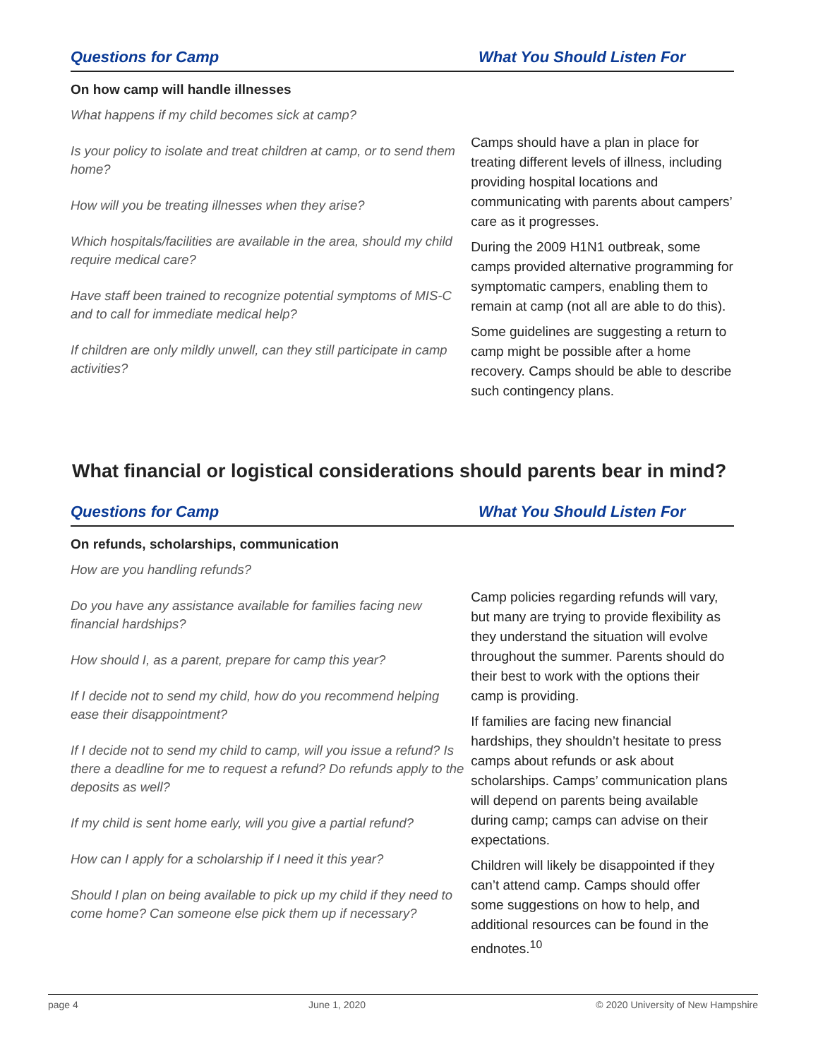Questions for Camp What You Should Listen For
On how camp will handle illnesses
What happens if my child becomes sick at camp?
Is your policy to isolate and treat children at camp, or to send them home?
How will you be treating illnesses when they arise?
Which hospitals/facilities are available in the area, should my child require medical care?
Have staff been trained to recognize potential symptoms of MIS-C and to call for immediate medical help?
If children are only mildly unwell, can they still participate in camp activities?
Camps should have a plan in place for treating different levels of illness, including providing hospital locations and communicating with parents about campers’ care as it progresses.
During the 2009 H1N1 outbreak, some camps provided alternative programming for symptomatic campers, enabling them to remain at camp (not all are able to do this).
Some guidelines are suggesting a return to camp might be possible after a home recovery. Camps should be able to describe such contingency plans.
What financial or logistical considerations should parents bear in mind?
Questions for Camp What You Should Listen For
On refunds, scholarships, communication
How are you handling refunds?
Do you have any assistance available for families facing new financial hardships?
How should I, as a parent, prepare for camp this year?
If I decide not to send my child, how do you recommend helping ease their disappointment?
If I decide not to send my child to camp, will you issue a refund? Is there a deadline for me to request a refund? Do refunds apply to the deposits as well?
If my child is sent home early, will you give a partial refund?
How can I apply for a scholarship if I need it this year?
Should I plan on being available to pick up my child if they need to come home? Can someone else pick them up if necessary?
Camp policies regarding refunds will vary, but many are trying to provide flexibility as they understand the situation will evolve throughout the summer. Parents should do their best to work with the options their camp is providing.
If families are facing new financial hardships, they shouldn’t hesitate to press camps about refunds or ask about scholarships. Camps’ communication plans will depend on parents being available during camp; camps can advise on their expectations.
Children will likely be disappointed if they can’t attend camp. Camps should offer some suggestions on how to help, and additional resources can be found in the endnotes.<sup>10</sup>
page 4 June 1, 2020 © 2020 University of New Hampshire